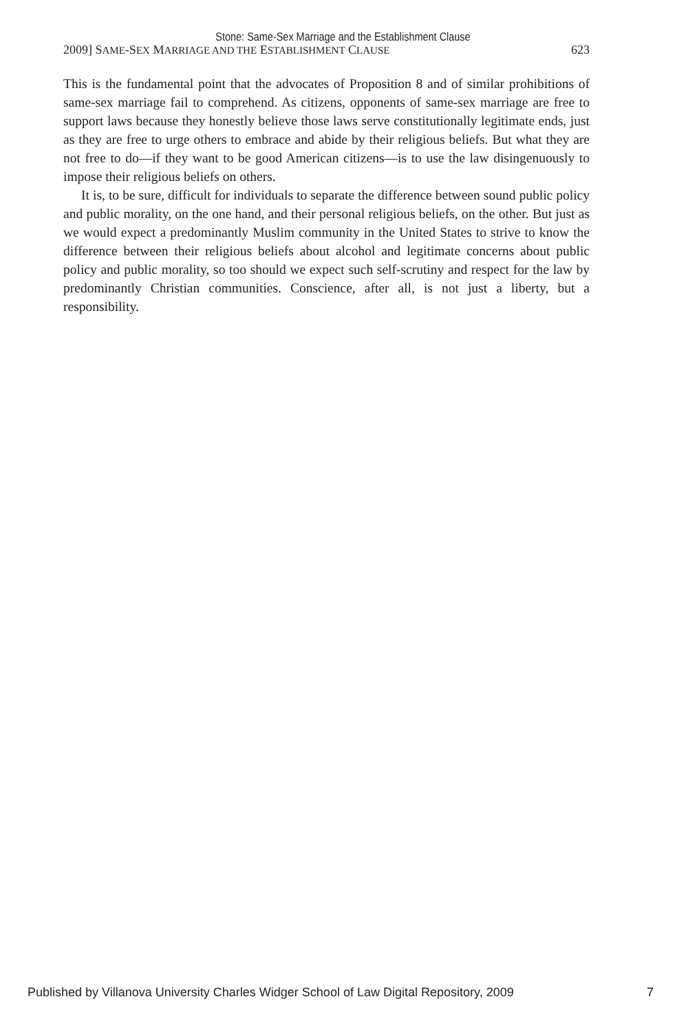Stone: Same-Sex Marriage and the Establishment Clause
2009] SAME-SEX MARRIAGE AND THE ESTABLISHMENT CLAUSE 623
This is the fundamental point that the advocates of Proposition 8 and of similar prohibitions of same-sex marriage fail to comprehend. As citizens, opponents of same-sex marriage are free to support laws because they honestly believe those laws serve constitutionally legitimate ends, just as they are free to urge others to embrace and abide by their religious beliefs. But what they are not free to do—if they want to be good American citizens—is to use the law disingenuously to impose their religious beliefs on others.
It is, to be sure, difficult for individuals to separate the difference between sound public policy and public morality, on the one hand, and their personal religious beliefs, on the other. But just as we would expect a predominantly Muslim community in the United States to strive to know the difference between their religious beliefs about alcohol and legitimate concerns about public policy and public morality, so too should we expect such self-scrutiny and respect for the law by predominantly Christian communities. Conscience, after all, is not just a liberty, but a responsibility.
Published by Villanova University Charles Widger School of Law Digital Repository, 2009 7